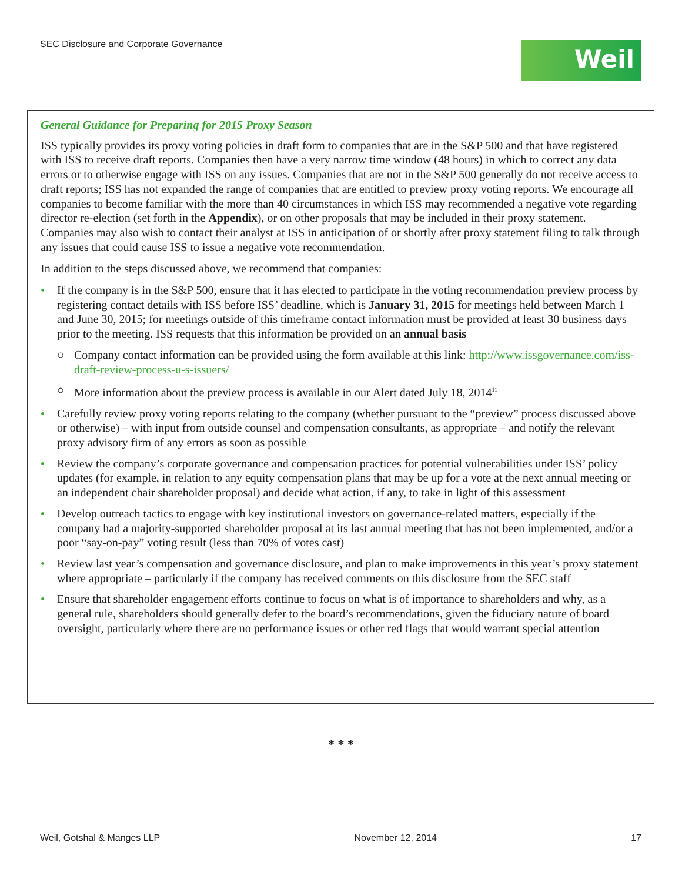SEC Disclosure and Corporate Governance
Weil
General Guidance for Preparing for 2015 Proxy Season
ISS typically provides its proxy voting policies in draft form to companies that are in the S&P 500 and that have registered with ISS to receive draft reports. Companies then have a very narrow time window (48 hours) in which to correct any data errors or to otherwise engage with ISS on any issues. Companies that are not in the S&P 500 generally do not receive access to draft reports; ISS has not expanded the range of companies that are entitled to preview proxy voting reports. We encourage all companies to become familiar with the more than 40 circumstances in which ISS may recommended a negative vote regarding director re-election (set forth in the Appendix), or on other proposals that may be included in their proxy statement. Companies may also wish to contact their analyst at ISS in anticipation of or shortly after proxy statement filing to talk through any issues that could cause ISS to issue a negative vote recommendation.
In addition to the steps discussed above, we recommend that companies:
• If the company is in the S&P 500, ensure that it has elected to participate in the voting recommendation preview process by registering contact details with ISS before ISS’ deadline, which is January 31, 2015 for meetings held between March 1 and June 30, 2015; for meetings outside of this timeframe contact information must be provided at least 30 business days prior to the meeting. ISS requests that this information be provided on an annual basis
○ Company contact information can be provided using the form available at this link: http://www.issgovernance.com/iss-draft-review-process-u-s-issuers/
○ More information about the preview process is available in our Alert dated July 18, 2014<sup>11</sup>
• Carefully review proxy voting reports relating to the company (whether pursuant to the “preview” process discussed above or otherwise) – with input from outside counsel and compensation consultants, as appropriate – and notify the relevant proxy advisory firm of any errors as soon as possible
• Review the company’s corporate governance and compensation practices for potential vulnerabilities under ISS’ policy updates (for example, in relation to any equity compensation plans that may be up for a vote at the next annual meeting or an independent chair shareholder proposal) and decide what action, if any, to take in light of this assessment
• Develop outreach tactics to engage with key institutional investors on governance-related matters, especially if the company had a majority-supported shareholder proposal at its last annual meeting that has not been implemented, and/or a poor “say-on-pay” voting result (less than 70% of votes cast)
• Review last year’s compensation and governance disclosure, and plan to make improvements in this year’s proxy statement where appropriate – particularly if the company has received comments on this disclosure from the SEC staff
• Ensure that shareholder engagement efforts continue to focus on what is of importance to shareholders and why, as a general rule, shareholders should generally defer to the board’s recommendations, given the fiduciary nature of board oversight, particularly where there are no performance issues or other red flags that would warrant special attention
* * *
Weil, Gotshal & Manges LLP November 12, 2014 17